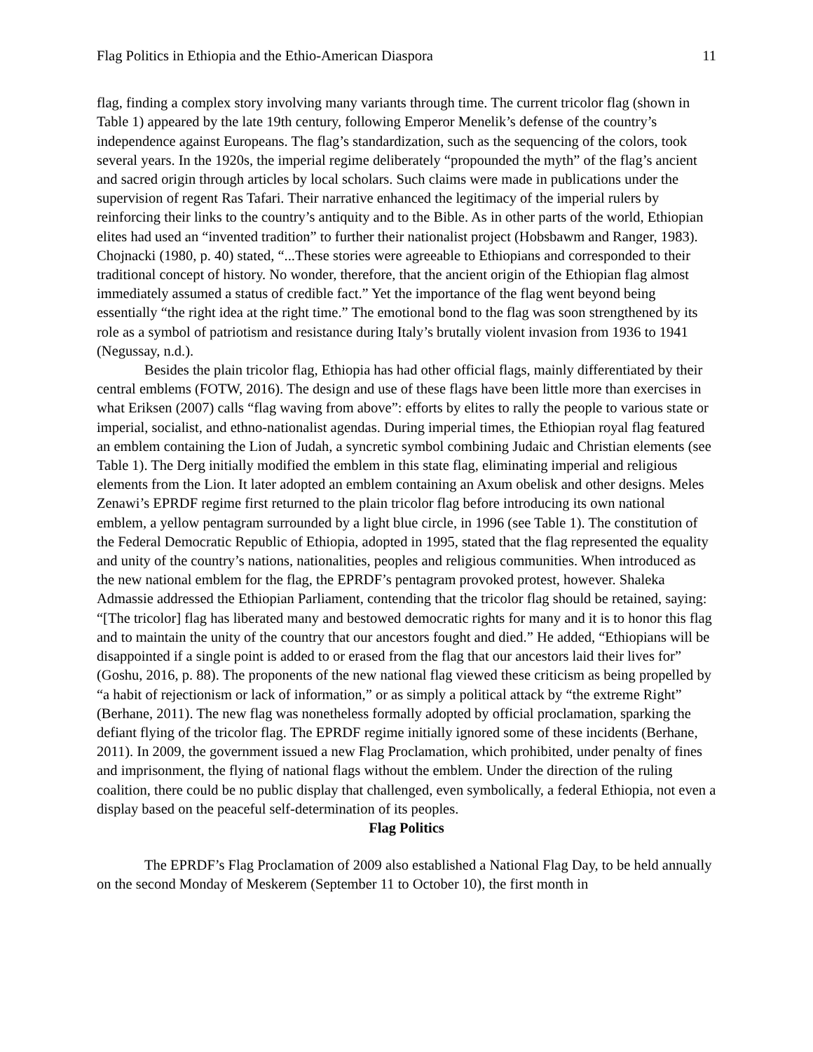Flag Politics in Ethiopia and the Ethio-American Diaspora 11
flag, finding a complex story involving many variants through time. The current tricolor flag (shown in Table 1) appeared by the late 19th century, following Emperor Menelik’s defense of the country’s independence against Europeans. The flag’s standardization, such as the sequencing of the colors, took several years. In the 1920s, the imperial regime deliberately “propounded the myth” of the flag’s ancient and sacred origin through articles by local scholars. Such claims were made in publications under the supervision of regent Ras Tafari. Their narrative enhanced the legitimacy of the imperial rulers by reinforcing their links to the country’s antiquity and to the Bible. As in other parts of the world, Ethiopian elites had used an “invented tradition” to further their nationalist project (Hobsbawm and Ranger, 1983). Chojnacki (1980, p. 40) stated, “...These stories were agreeable to Ethiopians and corresponded to their traditional concept of history. No wonder, therefore, that the ancient origin of the Ethiopian flag almost immediately assumed a status of credible fact.” Yet the importance of the flag went beyond being essentially “the right idea at the right time.” The emotional bond to the flag was soon strengthened by its role as a symbol of patriotism and resistance during Italy’s brutally violent invasion from 1936 to 1941 (Negussay, n.d.).
Besides the plain tricolor flag, Ethiopia has had other official flags, mainly differentiated by their central emblems (FOTW, 2016). The design and use of these flags have been little more than exercises in what Eriksen (2007) calls “flag waving from above”: efforts by elites to rally the people to various state or imperial, socialist, and ethno-nationalist agendas. During imperial times, the Ethiopian royal flag featured an emblem containing the Lion of Judah, a syncretic symbol combining Judaic and Christian elements (see Table 1). The Derg initially modified the emblem in this state flag, eliminating imperial and religious elements from the Lion. It later adopted an emblem containing an Axum obelisk and other designs. Meles Zenawi’s EPRDF regime first returned to the plain tricolor flag before introducing its own national emblem, a yellow pentagram surrounded by a light blue circle, in 1996 (see Table 1). The constitution of the Federal Democratic Republic of Ethiopia, adopted in 1995, stated that the flag represented the equality and unity of the country’s nations, nationalities, peoples and religious communities. When introduced as the new national emblem for the flag, the EPRDF’s pentagram provoked protest, however. Shaleka Admassie addressed the Ethiopian Parliament, contending that the tricolor flag should be retained, saying: “[The tricolor] flag has liberated many and bestowed democratic rights for many and it is to honor this flag and to maintain the unity of the country that our ancestors fought and died.” He added, “Ethiopians will be disappointed if a single point is added to or erased from the flag that our ancestors laid their lives for” (Goshu, 2016, p. 88). The proponents of the new national flag viewed these criticism as being propelled by “a habit of rejectionism or lack of information,” or as simply a political attack by “the extreme Right” (Berhane, 2011). The new flag was nonetheless formally adopted by official proclamation, sparking the defiant flying of the tricolor flag. The EPRDF regime initially ignored some of these incidents (Berhane, 2011). In 2009, the government issued a new Flag Proclamation, which prohibited, under penalty of fines and imprisonment, the flying of national flags without the emblem. Under the direction of the ruling coalition, there could be no public display that challenged, even symbolically, a federal Ethiopia, not even a display based on the peaceful self-determination of its peoples.
Flag Politics
The EPRDF’s Flag Proclamation of 2009 also established a National Flag Day, to be held annually on the second Monday of Meskerem (September 11 to October 10), the first month in